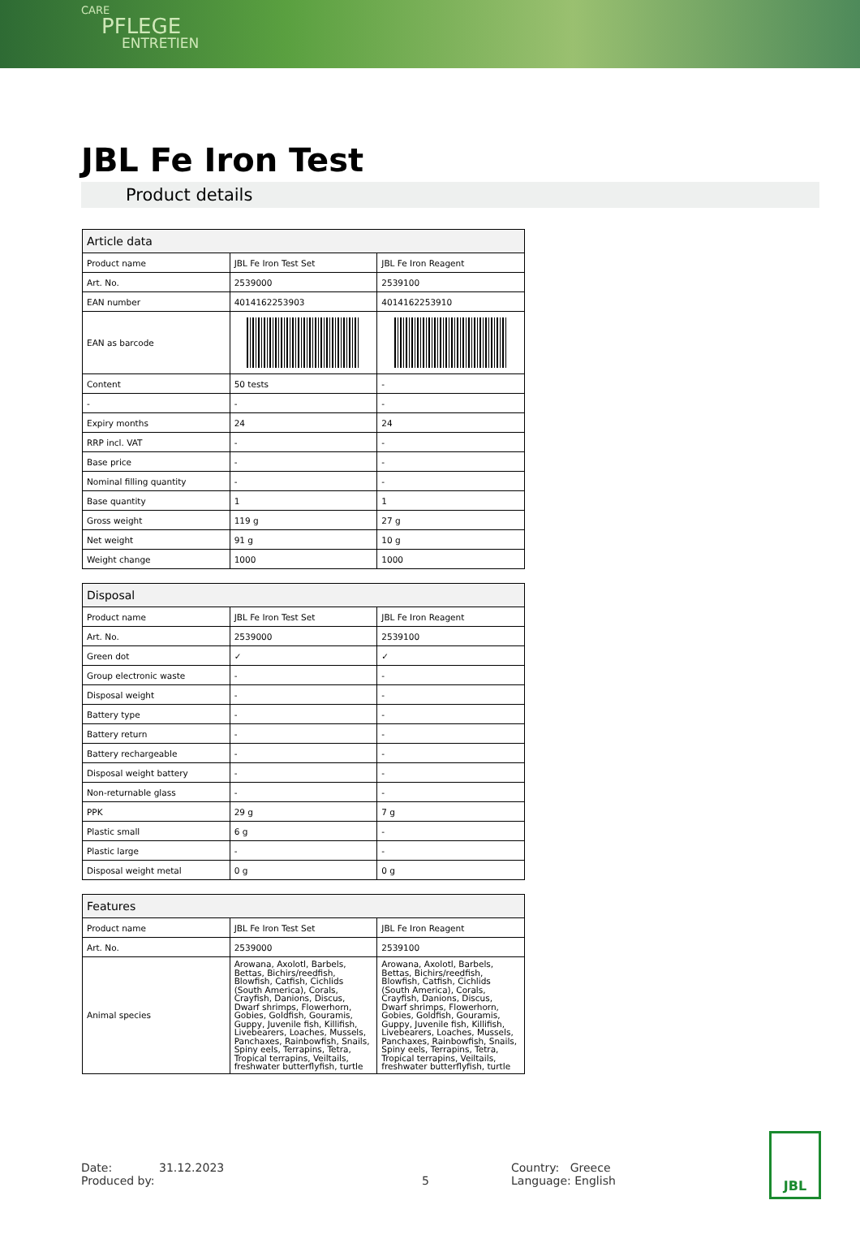CARE
PFLEGE
ENTRETIEN
JBL Fe Iron Test
Product details
| Article data | | |
| --- | --- | --- |
| Product name | JBL Fe Iron Test Set | JBL Fe Iron Reagent |
| Art. No. | 2539000 | 2539100 |
| EAN number | 4014162253903 | 4014162253910 |
| EAN as barcode | | |
| Content | 50 tests | - |
| - | - | - |
| Expiry months | 24 | 24 |
| RRP incl. VAT | - | - |
| Base price | - | - |
| Nominal filling quantity | - | - |
| Base quantity | 1 | 1 |
| Gross weight | 119 g | 27 g |
| Net weight | 91 g | 10 g |
| Weight change | 1000 | 1000 |
| Disposal | | |
| --- | --- | --- |
| Product name | JBL Fe Iron Test Set | JBL Fe Iron Reagent |
| Art. No. | 2539000 | 2539100 |
| Green dot | ✓ | ✓ |
| Group electronic waste | - | - |
| Disposal weight | - | - |
| Battery type | - | - |
| Battery return | - | - |
| Battery rechargeable | - | - |
| Disposal weight battery | - | - |
| Non-returnable glass | - | - |
| PPK | 29 g | 7 g |
| Plastic small | 6 g | - |
| Plastic large | - | - |
| Disposal weight metal | 0 g | 0 g |
| Features | | |
| --- | --- | --- |
| Product name | JBL Fe Iron Test Set | JBL Fe Iron Reagent |
| Art. No. | 2539000 | 2539100 |
| Animal species | Arowana, Axolotl, Barbels, Bettas, Bichirs/reedfish, Blowfish, Catfish, Cichlids (South America), Corals, Crayfish, Danions, Discus, Dwarf shrimps, Flowerhorn, Gobies, Goldfish, Gouramis, Guppy, Juvenile fish, Killifish, Livebearers, Loaches, Mussels, Panchaxes, Rainbowfish, Snails, Spiny eels, Terrapins, Tetra, Tropical terrapins, Veiltails, freshwater butterflyfish, turtle | Arowana, Axolotl, Barbels, Bettas, Bichirs/reedfish, Blowfish, Catfish, Cichlids (South America), Corals, Crayfish, Danions, Discus, Dwarf shrimps, Flowerhorn, Gobies, Goldfish, Gouramis, Guppy, Juvenile fish, Killifish, Livebearers, Loaches, Mussels, Panchaxes, Rainbowfish, Snails, Spiny eels, Terrapins, Tetra, Tropical terrapins, Veiltails, freshwater butterflyfish, turtle |
Date: 31.12.2023
Produced by:
5 Country: Greece
Language: English
JBL